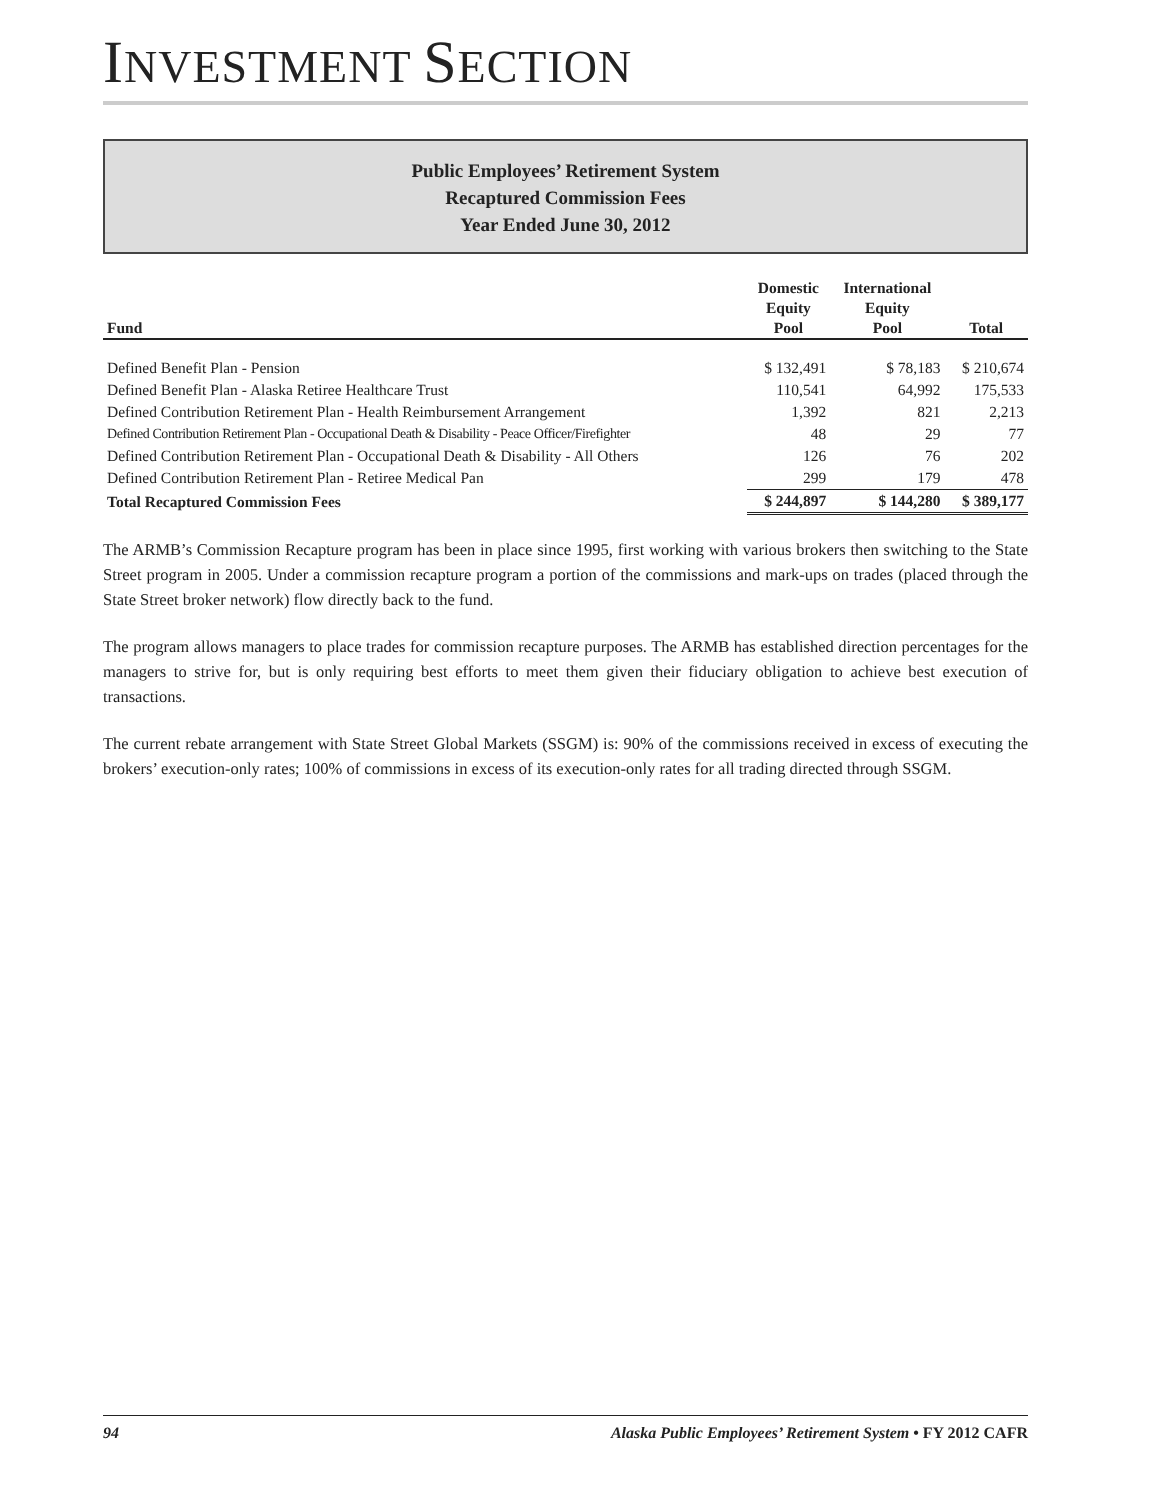INVESTMENT SECTION
Public Employees’ Retirement System
Recaptured Commission Fees
Year Ended June 30, 2012
| Fund | Domestic Equity Pool | International Equity Pool | Total |
| --- | --- | --- | --- |
| Defined Benefit Plan - Pension | $ 132,491 | $ 78,183 | $ 210,674 |
| Defined Benefit Plan - Alaska Retiree Healthcare Trust | 110,541 | 64,992 | 175,533 |
| Defined Contribution Retirement Plan - Health Reimbursement Arrangement | 1,392 | 821 | 2,213 |
| Defined Contribution Retirement Plan - Occupational Death & Disability - Peace Officer/Firefighter | 48 | 29 | 77 |
| Defined Contribution Retirement Plan - Occupational Death & Disability - All Others | 126 | 76 | 202 |
| Defined Contribution Retirement Plan - Retiree Medical Pan | 299 | 179 | 478 |
| Total Recaptured Commission Fees | $ 244,897 | $ 144,280 | $ 389,177 |
The ARMB’s Commission Recapture program has been in place since 1995, first working with various brokers then switching to the State Street program in 2005. Under a commission recapture program a portion of the commissions and mark-ups on trades (placed through the State Street broker network) flow directly back to the fund.
The program allows managers to place trades for commission recapture purposes. The ARMB has established direction percentages for the managers to strive for, but is only requiring best efforts to meet them given their fiduciary obligation to achieve best execution of transactions.
The current rebate arrangement with State Street Global Markets (SSGM) is: 90% of the commissions received in excess of executing the brokers’ execution-only rates; 100% of commissions in excess of its execution-only rates for all trading directed through SSGM.
94 Alaska Public Employees’ Retirement System • FY 2012 CAFR